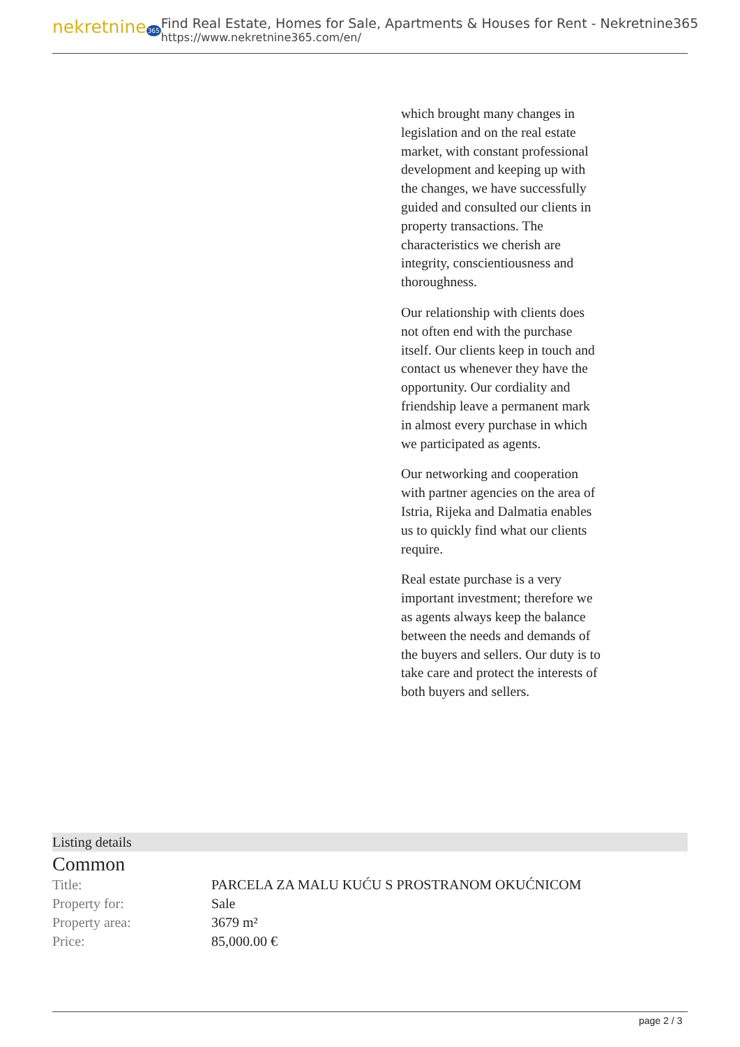nekretnine365
Find Real Estate, Homes for Sale, Apartments & Houses for Rent - Nekretnine365
https://www.nekretnine365.com/en/
which brought many changes in legislation and on the real estate market, with constant professional development and keeping up with the changes, we have successfully guided and consulted our clients in property transactions. The characteristics we cherish are integrity, conscientiousness and thoroughness.
Our relationship with clients does not often end with the purchase itself. Our clients keep in touch and contact us whenever they have the opportunity. Our cordiality and friendship leave a permanent mark in almost every purchase in which we participated as agents.
Our networking and cooperation with partner agencies on the area of Istria, Rijeka and Dalmatia enables us to quickly find what our clients require.
Real estate purchase is a very important investment; therefore we as agents always keep the balance between the needs and demands of the buyers and sellers. Our duty is to take care and protect the interests of both buyers and sellers.
Listing details
Common
| Title: | PARCELA ZA MALU KUĆU S PROSTRANOM OKUĆNICOM |
| Property for: | Sale |
| Property area: | 3679 m² |
| Price: | 85,000.00 € |
page 2 / 3